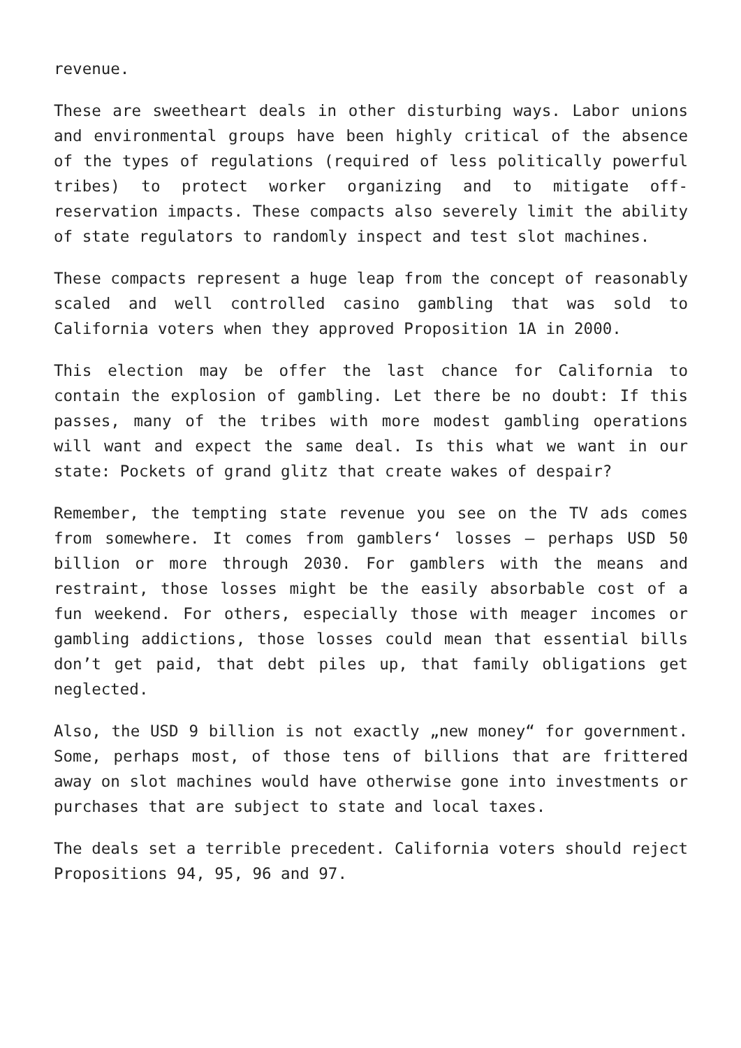revenue.
These are sweetheart deals in other disturbing ways. Labor unions and environmental groups have been highly critical of the absence of the types of regulations (required of less politically powerful tribes) to protect worker organizing and to mitigate off-reservation impacts. These compacts also severely limit the ability of state regulators to randomly inspect and test slot machines.
These compacts represent a huge leap from the concept of reasonably scaled and well controlled casino gambling that was sold to California voters when they approved Proposition 1A in 2000.
This election may be offer the last chance for California to contain the explosion of gambling. Let there be no doubt: If this passes, many of the tribes with more modest gambling operations will want and expect the same deal. Is this what we want in our state: Pockets of grand glitz that create wakes of despair?
Remember, the tempting state revenue you see on the TV ads comes from somewhere. It comes from gamblers‘ losses – perhaps USD 50 billion or more through 2030. For gamblers with the means and restraint, those losses might be the easily absorbable cost of a fun weekend. For others, especially those with meager incomes or gambling addictions, those losses could mean that essential bills don’t get paid, that debt piles up, that family obligations get neglected.
Also, the USD 9 billion is not exactly „new money“ for government. Some, perhaps most, of those tens of billions that are frittered away on slot machines would have otherwise gone into investments or purchases that are subject to state and local taxes.
The deals set a terrible precedent. California voters should reject Propositions 94, 95, 96 and 97.